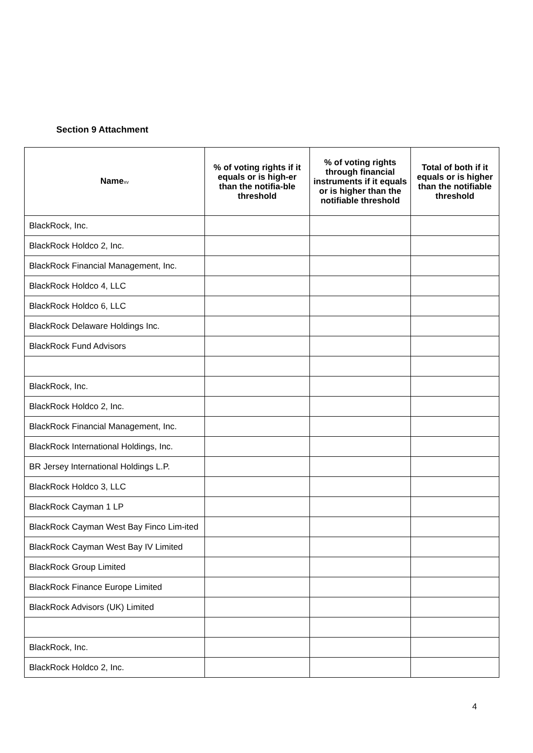Section 9 Attachment
| Name<sup>xv</sup> | % of voting rights if it equals or is high-er than the notifia-ble threshold | % of voting rights through financial instruments if it equals or is higher than the notifiable threshold | Total of both if it equals or is higher than the notifiable threshold |
| --- | --- | --- | --- |
| BlackRock, Inc. | | | |
| BlackRock Holdco 2, Inc. | | | |
| BlackRock Financial Management, Inc. | | | |
| BlackRock Holdco 4, LLC | | | |
| BlackRock Holdco 6, LLC | | | |
| BlackRock Delaware Holdings Inc. | | | |
| BlackRock Fund Advisors | | | |
| BlackRock, Inc. | | | |
| BlackRock Holdco 2, Inc. | | | |
| BlackRock Financial Management, Inc. | | | |
| BlackRock International Holdings, Inc. | | | |
| BR Jersey International Holdings L.P. | | | |
| BlackRock Holdco 3, LLC | | | |
| BlackRock Cayman 1 LP | | | |
| BlackRock Cayman West Bay Finco Lim-ited | | | |
| BlackRock Cayman West Bay IV Limited | | | |
| BlackRock Group Limited | | | |
| BlackRock Finance Europe Limited | | | |
| BlackRock Advisors (UK) Limited | | | |
| BlackRock, Inc. | | | |
| BlackRock Holdco 2, Inc. | | | |
4